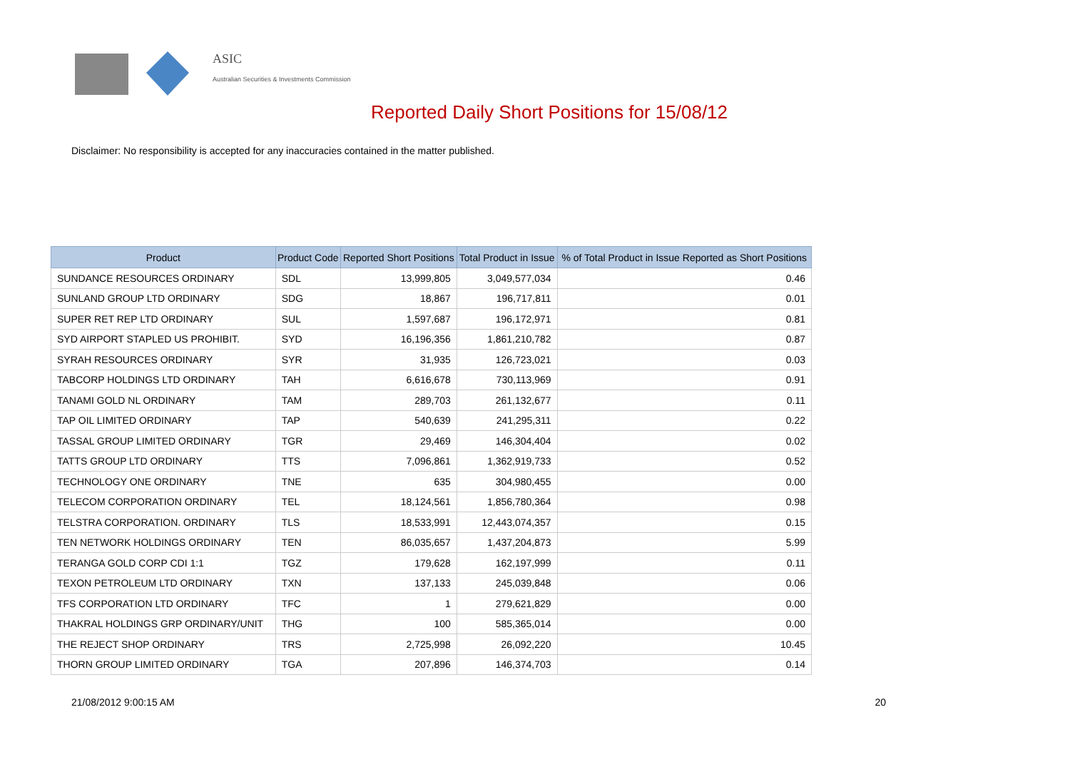ASIC
Australian Securities & Investments Commission
Reported Daily Short Positions for 15/08/12
Disclaimer: No responsibility is accepted for any inaccuracies contained in the matter published.
| Product | Product Code | Reported Short Positions | Total Product in Issue | % of Total Product in Issue Reported as Short Positions |
| --- | --- | --- | --- | --- |
| SUNDANCE RESOURCES ORDINARY | SDL | 13,999,805 | 3,049,577,034 | 0.46 |
| SUNLAND GROUP LTD ORDINARY | SDG | 18,867 | 196,717,811 | 0.01 |
| SUPER RET REP LTD ORDINARY | SUL | 1,597,687 | 196,172,971 | 0.81 |
| SYD AIRPORT STAPLED US PROHIBIT. | SYD | 16,196,356 | 1,861,210,782 | 0.87 |
| SYRAH RESOURCES ORDINARY | SYR | 31,935 | 126,723,021 | 0.03 |
| TABCORP HOLDINGS LTD ORDINARY | TAH | 6,616,678 | 730,113,969 | 0.91 |
| TANAMI GOLD NL ORDINARY | TAM | 289,703 | 261,132,677 | 0.11 |
| TAP OIL LIMITED ORDINARY | TAP | 540,639 | 241,295,311 | 0.22 |
| TASSAL GROUP LIMITED ORDINARY | TGR | 29,469 | 146,304,404 | 0.02 |
| TATTS GROUP LTD ORDINARY | TTS | 7,096,861 | 1,362,919,733 | 0.52 |
| TECHNOLOGY ONE ORDINARY | TNE | 635 | 304,980,455 | 0.00 |
| TELECOM CORPORATION ORDINARY | TEL | 18,124,561 | 1,856,780,364 | 0.98 |
| TELSTRA CORPORATION. ORDINARY | TLS | 18,533,991 | 12,443,074,357 | 0.15 |
| TEN NETWORK HOLDINGS ORDINARY | TEN | 86,035,657 | 1,437,204,873 | 5.99 |
| TERANGA GOLD CORP CDI 1:1 | TGZ | 179,628 | 162,197,999 | 0.11 |
| TEXON PETROLEUM LTD ORDINARY | TXN | 137,133 | 245,039,848 | 0.06 |
| TFS CORPORATION LTD ORDINARY | TFC | 1 | 279,621,829 | 0.00 |
| THAKRAL HOLDINGS GRP ORDINARY/UNIT | THG | 100 | 585,365,014 | 0.00 |
| THE REJECT SHOP ORDINARY | TRS | 2,725,998 | 26,092,220 | 10.45 |
| THORN GROUP LIMITED ORDINARY | TGA | 207,896 | 146,374,703 | 0.14 |
21/08/2012 9:00:15 AM 20